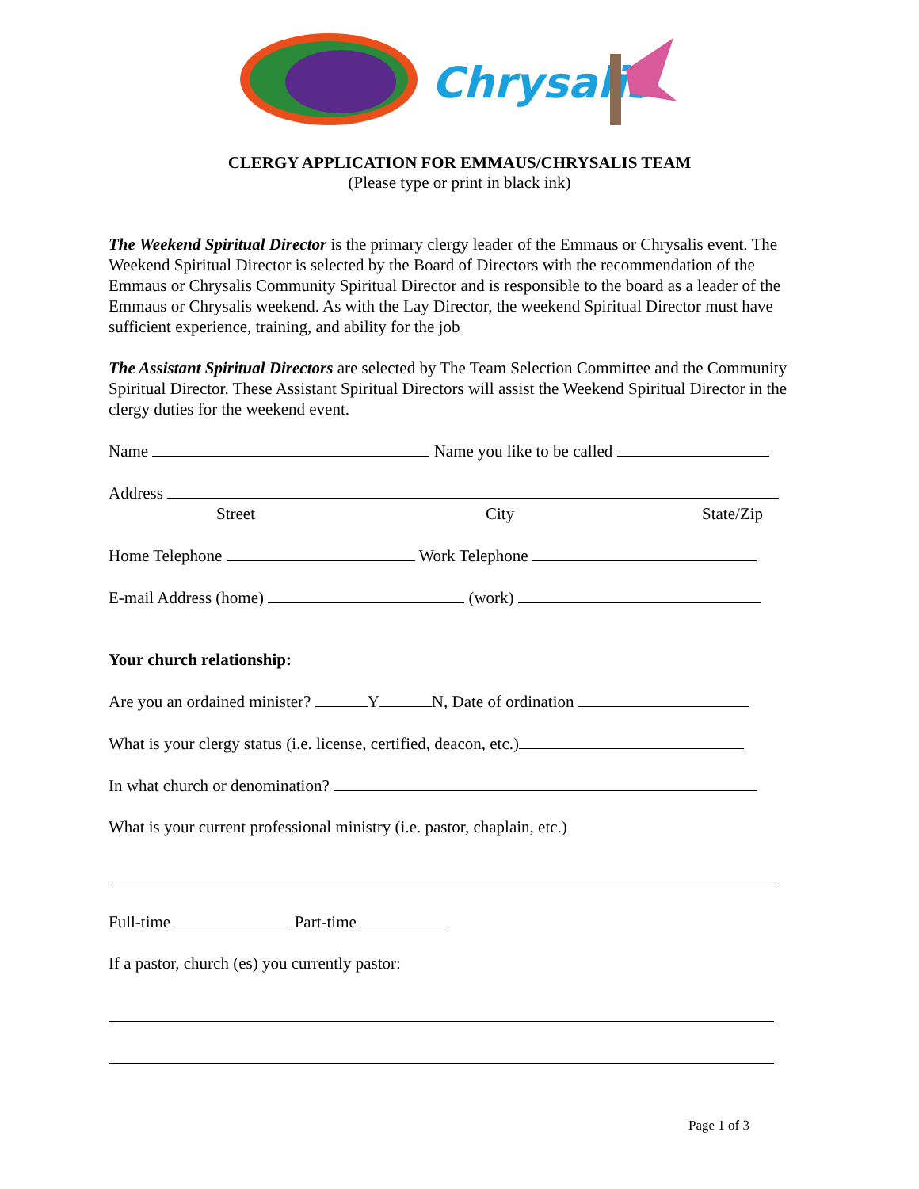Chrysalis
CLERGY APPLICATION FOR EMMAUS/CHRYSALIS TEAM
(Please type or print in black ink)
The Weekend Spiritual Director is the primary clergy leader of the Emmaus or Chrysalis event. The Weekend Spiritual Director is selected by the Board of Directors with the recommendation of the Emmaus or Chrysalis Community Spiritual Director and is responsible to the board as a leader of the Emmaus or Chrysalis weekend. As with the Lay Director, the weekend Spiritual Director must have sufficient experience, training, and ability for the job
The Assistant Spiritual Directors are selected by The Team Selection Committee and the Community Spiritual Director. These Assistant Spiritual Directors will assist the Weekend Spiritual Director in the clergy duties for the weekend event.
Name Name you like to be called
Address
Street City State/Zip
Home Telephone Work Telephone
E-mail Address (home) (work)
Your church relationship:
Are you an ordained minister? Y N, Date of ordination
What is your clergy status (i.e. license, certified, deacon, etc.)
In what church or denomination?
What is your current professional ministry (i.e. pastor, chaplain, etc.)
Full-time Part-time
If a pastor, church (es) you currently pastor:
Page 1 of 3